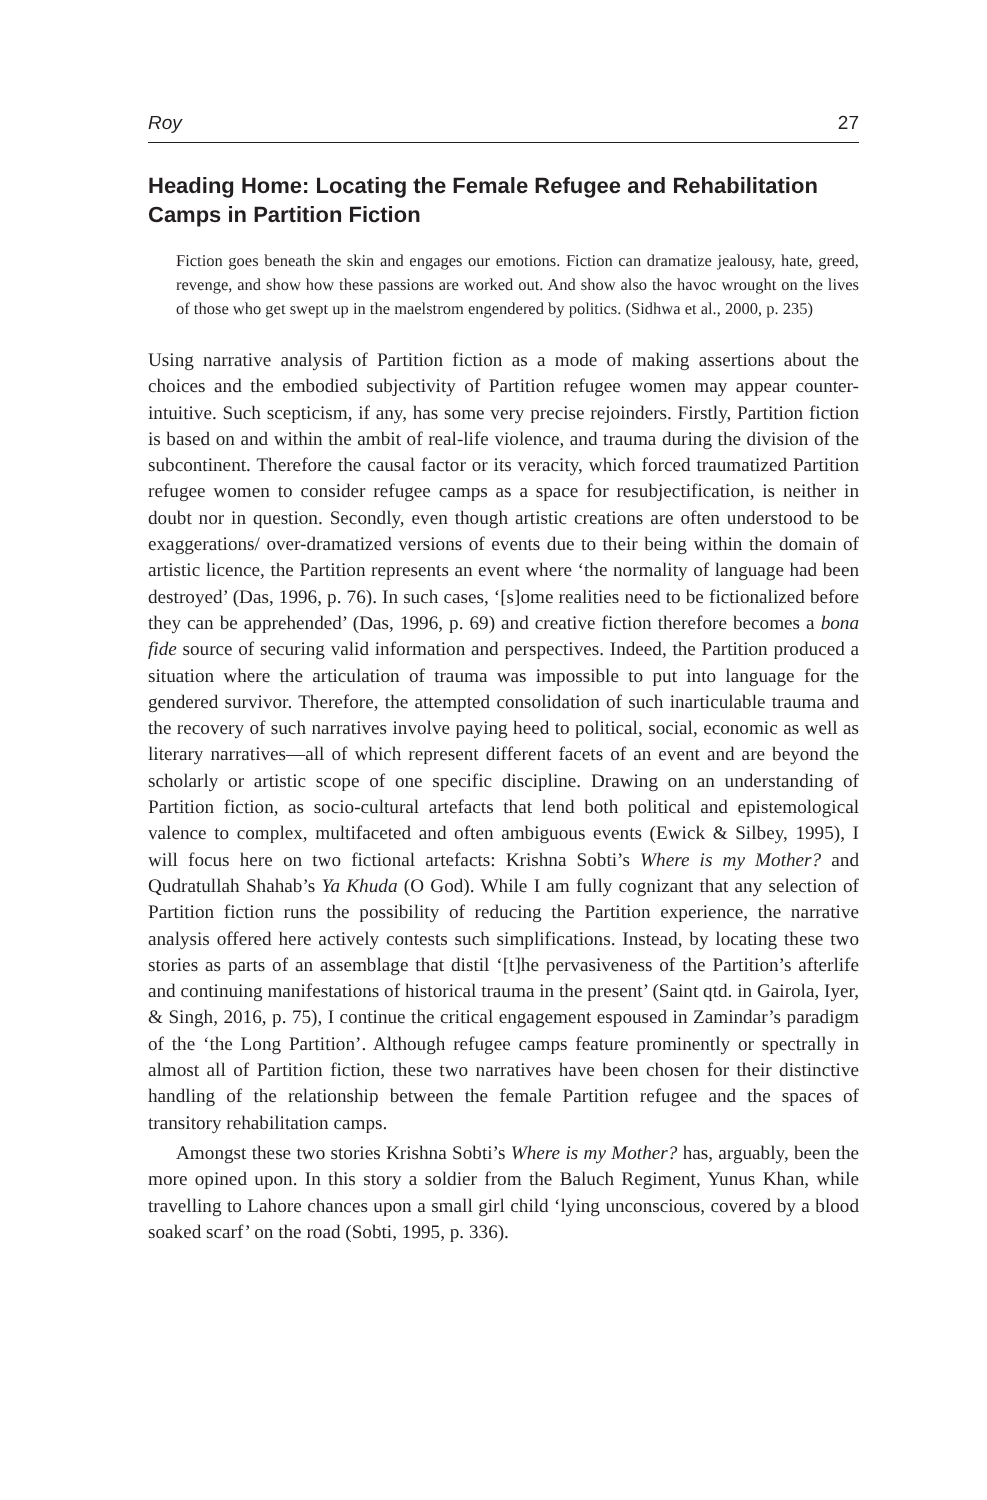Roy 27
Heading Home: Locating the Female Refugee and Rehabilitation Camps in Partition Fiction
Fiction goes beneath the skin and engages our emotions. Fiction can dramatize jealousy, hate, greed, revenge, and show how these passions are worked out. And show also the havoc wrought on the lives of those who get swept up in the maelstrom engendered by politics. (Sidhwa et al., 2000, p. 235)
Using narrative analysis of Partition fiction as a mode of making assertions about the choices and the embodied subjectivity of Partition refugee women may appear counter-intuitive. Such scepticism, if any, has some very precise rejoinders. Firstly, Partition fiction is based on and within the ambit of real-life violence, and trauma during the division of the subcontinent. Therefore the causal factor or its veracity, which forced traumatized Partition refugee women to consider refugee camps as a space for resubjectification, is neither in doubt nor in question. Secondly, even though artistic creations are often understood to be exaggerations/ over-dramatized versions of events due to their being within the domain of artistic licence, the Partition represents an event where ‘the normality of language had been destroyed’ (Das, 1996, p. 76). In such cases, ‘[s]ome realities need to be fictionalized before they can be apprehended’ (Das, 1996, p. 69) and creative fiction therefore becomes a bona fide source of securing valid information and perspectives. Indeed, the Partition produced a situation where the articulation of trauma was impossible to put into language for the gendered survivor. Therefore, the attempted consolidation of such inarticulable trauma and the recovery of such narratives involve paying heed to political, social, economic as well as literary narratives—all of which represent different facets of an event and are beyond the scholarly or artistic scope of one specific discipline. Drawing on an understanding of Partition fiction, as socio-cultural artefacts that lend both political and epistemological valence to complex, multifaceted and often ambiguous events (Ewick & Silbey, 1995), I will focus here on two fictional artefacts: Krishna Sobti’s Where is my Mother? and Qudratullah Shahab’s Ya Khuda (O God). While I am fully cognizant that any selection of Partition fiction runs the possibility of reducing the Partition experience, the narrative analysis offered here actively contests such simplifications. Instead, by locating these two stories as parts of an assemblage that distil ‘[t]he pervasiveness of the Partition’s afterlife and continuing manifestations of historical trauma in the present’ (Saint qtd. in Gairola, Iyer, & Singh, 2016, p. 75), I continue the critical engagement espoused in Zamindar’s paradigm of the ‘the Long Partition’. Although refugee camps feature prominently or spectrally in almost all of Partition fiction, these two narratives have been chosen for their distinctive handling of the relationship between the female Partition refugee and the spaces of transitory rehabilitation camps.
Amongst these two stories Krishna Sobti’s Where is my Mother? has, arguably, been the more opined upon. In this story a soldier from the Baluch Regiment, Yunus Khan, while travelling to Lahore chances upon a small girl child ‘lying unconscious, covered by a blood soaked scarf’ on the road (Sobti, 1995, p. 336).